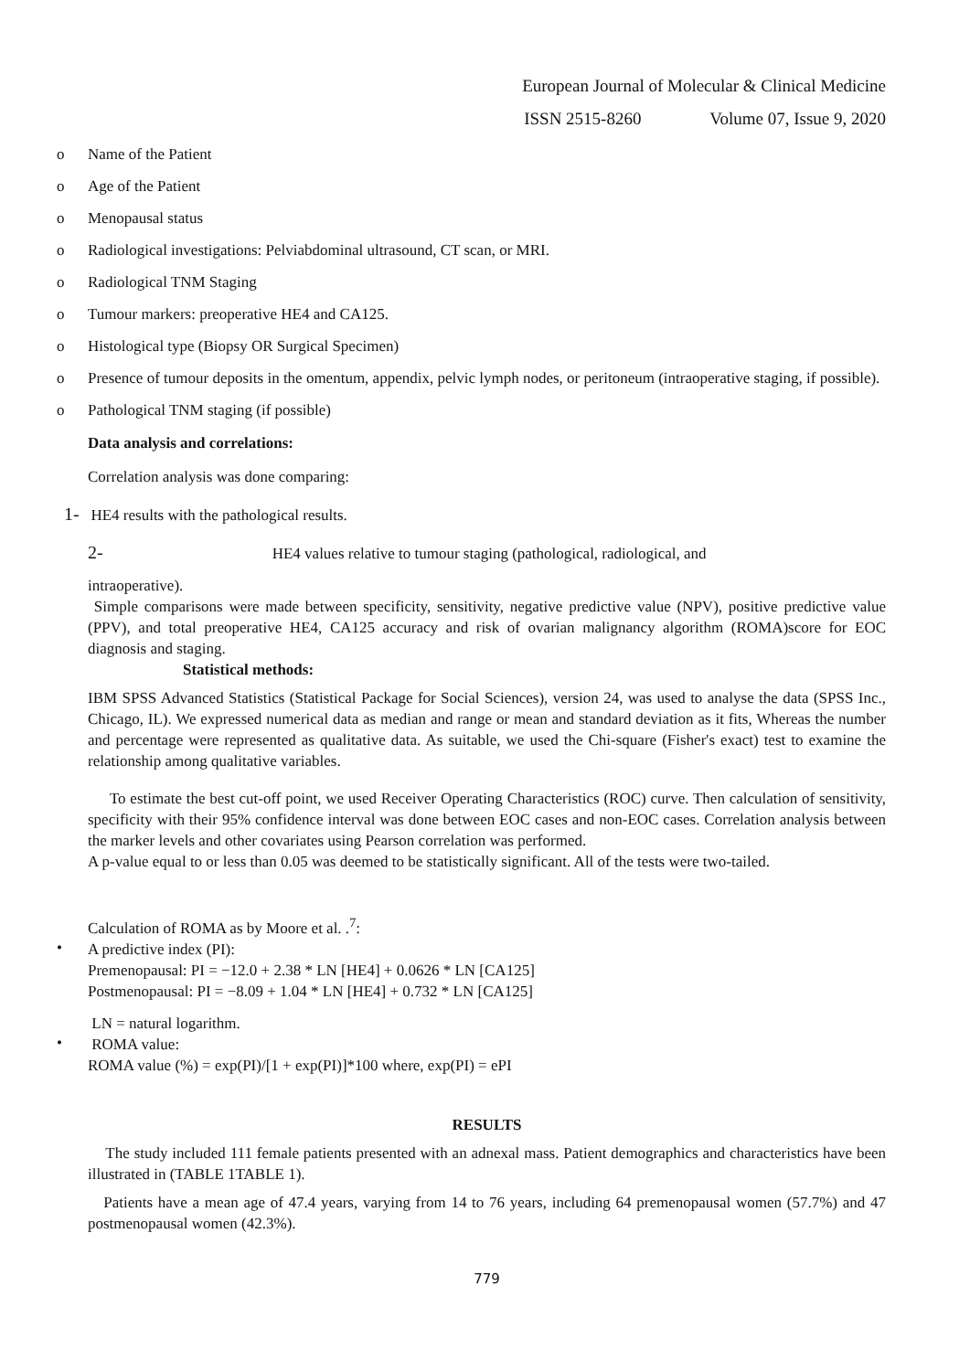European Journal of Molecular & Clinical Medicine
ISSN 2515-8260 Volume 07, Issue 9, 2020
o Name of the Patient
o Age of the Patient
o Menopausal status
o Radiological investigations: Pelviabdominal ultrasound, CT scan, or MRI.
o Radiological TNM Staging
o Tumour markers: preoperative HE4 and CA125.
o Histological type (Biopsy OR Surgical Specimen)
o Presence of tumour deposits in the omentum, appendix, pelvic lymph nodes, or peritoneum (intraoperative staging, if possible).
o Pathological TNM staging (if possible)
Data analysis and correlations:
Correlation analysis was done comparing:
1- HE4 results with the pathological results.
2- HE4 values relative to tumour staging (pathological, radiological, and
intraoperative).
Simple comparisons were made between specificity, sensitivity, negative predictive value (NPV), positive predictive value (PPV), and total preoperative HE4, CA125 accuracy and risk of ovarian malignancy algorithm (ROMA)score for EOC diagnosis and staging.
Statistical methods:
IBM SPSS Advanced Statistics (Statistical Package for Social Sciences), version 24, was used to analyse the data (SPSS Inc., Chicago, IL). We expressed numerical data as median and range or mean and standard deviation as it fits, Whereas the number and percentage were represented as qualitative data. As suitable, we used the Chi-square (Fisher's exact) test to examine the relationship among qualitative variables.
To estimate the best cut-off point, we used Receiver Operating Characteristics (ROC) curve. Then calculation of sensitivity, specificity with their 95% confidence interval was done between EOC cases and non-EOC cases. Correlation analysis between the marker levels and other covariates using Pearson correlation was performed.
A p-value equal to or less than 0.05 was deemed to be statistically significant. All of the tests were two-tailed.
Calculation of ROMA as by Moore et al. .<sup>7</sup>:
•
A predictive index (PI):
Premenopausal: PI = −12.0 + 2.38 * LN [HE4] + 0.0626 * LN [CA125]
Postmenopausal: PI = −8.09 + 1.04 * LN [HE4] + 0.732 * LN [CA125]
LN = natural logarithm.
•
ROMA value:
ROMA value (%) = exp(PI)/[1 + exp(PI)]*100 where, exp(PI) = ePI
RESULTS
The study included 111 female patients presented with an adnexal mass. Patient demographics and characteristics have been illustrated in (TABLE 1TABLE 1).
Patients have a mean age of 47.4 years, varying from 14 to 76 years, including 64 premenopausal women (57.7%) and 47 postmenopausal women (42.3%).
779